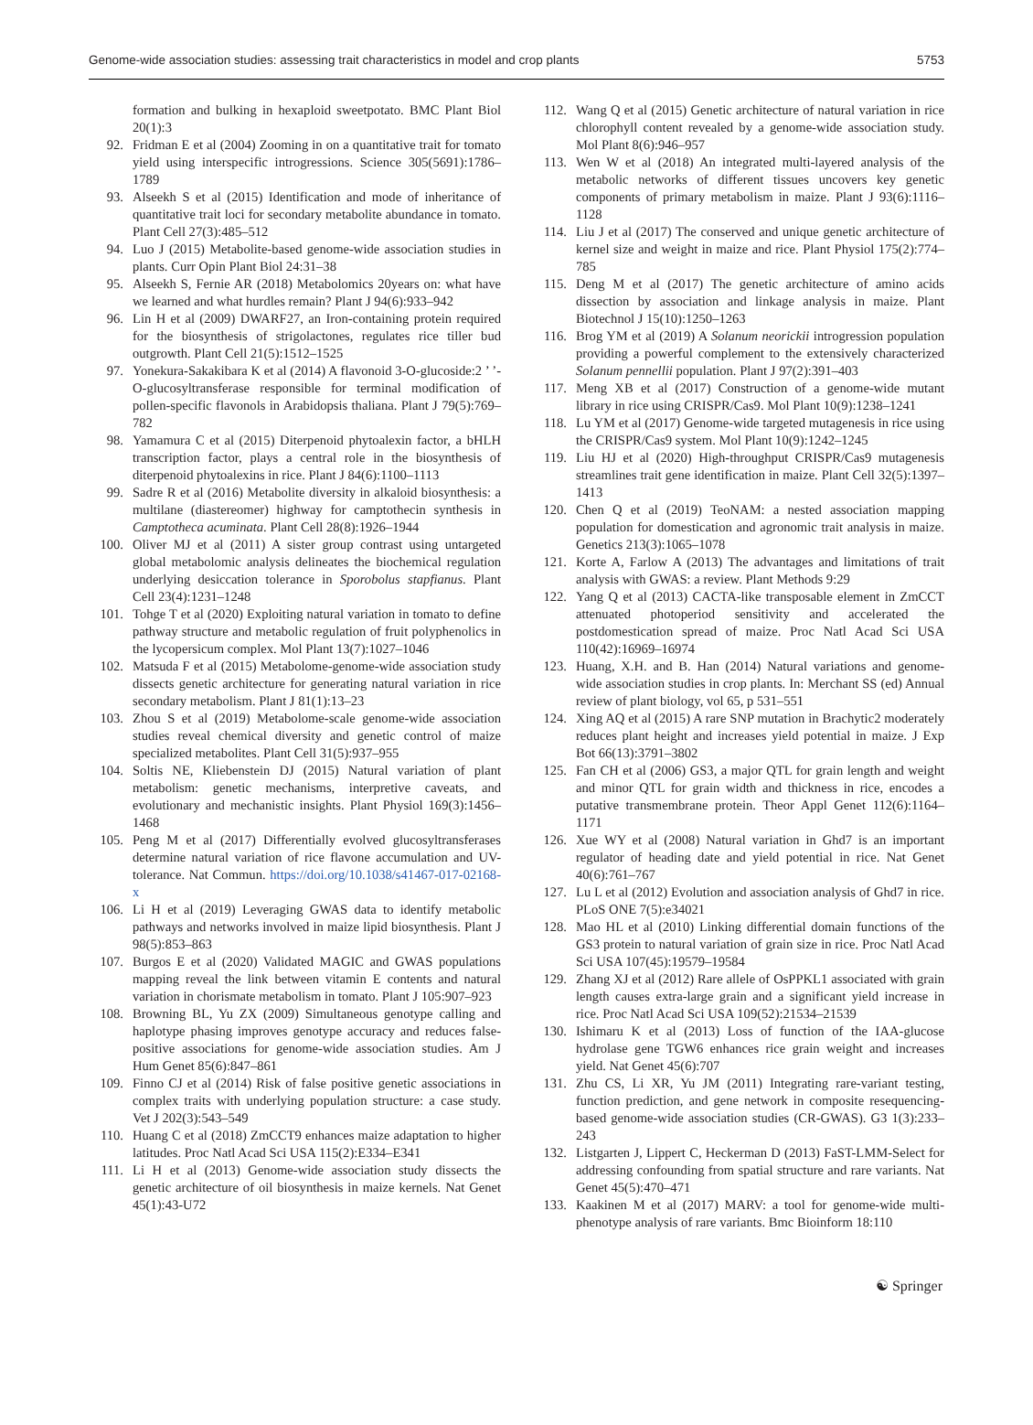Genome-wide association studies: assessing trait characteristics in model and crop plants 5753
formation and bulking in hexaploid sweetpotato. BMC Plant Biol 20(1):3
92. Fridman E et al (2004) Zooming in on a quantitative trait for tomato yield using interspecific introgressions. Science 305(5691):1786–1789
93. Alseekh S et al (2015) Identification and mode of inheritance of quantitative trait loci for secondary metabolite abundance in tomato. Plant Cell 27(3):485–512
94. Luo J (2015) Metabolite-based genome-wide association studies in plants. Curr Opin Plant Biol 24:31–38
95. Alseekh S, Fernie AR (2018) Metabolomics 20years on: what have we learned and what hurdles remain? Plant J 94(6):933–942
96. Lin H et al (2009) DWARF27, an Iron-containing protein required for the biosynthesis of strigolactones, regulates rice tiller bud outgrowth. Plant Cell 21(5):1512–1525
97. Yonekura-Sakakibara K et al (2014) A flavonoid 3-O-glucoside:2 ’ ’-O-glucosyltransferase responsible for terminal modification of pollen-specific flavonols in Arabidopsis thaliana. Plant J 79(5):769–782
98. Yamamura C et al (2015) Diterpenoid phytoalexin factor, a bHLH transcription factor, plays a central role in the biosynthesis of diterpenoid phytoalexins in rice. Plant J 84(6):1100–1113
99. Sadre R et al (2016) Metabolite diversity in alkaloid biosynthesis: a multilane (diastereomer) highway for camptothecin synthesis in Camptotheca acuminata. Plant Cell 28(8):1926–1944
100. Oliver MJ et al (2011) A sister group contrast using untargeted global metabolomic analysis delineates the biochemical regulation underlying desiccation tolerance in Sporobolus stapfianus. Plant Cell 23(4):1231–1248
101. Tohge T et al (2020) Exploiting natural variation in tomato to define pathway structure and metabolic regulation of fruit polyphenolics in the lycopersicum complex. Mol Plant 13(7):1027–1046
102. Matsuda F et al (2015) Metabolome-genome-wide association study dissects genetic architecture for generating natural variation in rice secondary metabolism. Plant J 81(1):13–23
103. Zhou S et al (2019) Metabolome-scale genome-wide association studies reveal chemical diversity and genetic control of maize specialized metabolites. Plant Cell 31(5):937–955
104. Soltis NE, Kliebenstein DJ (2015) Natural variation of plant metabolism: genetic mechanisms, interpretive caveats, and evolutionary and mechanistic insights. Plant Physiol 169(3):1456–1468
105. Peng M et al (2017) Differentially evolved glucosyltransferases determine natural variation of rice flavone accumulation and UV-tolerance. Nat Commun. https://doi.org/10.1038/s41467-017-02168-x
106. Li H et al (2019) Leveraging GWAS data to identify metabolic pathways and networks involved in maize lipid biosynthesis. Plant J 98(5):853–863
107. Burgos E et al (2020) Validated MAGIC and GWAS populations mapping reveal the link between vitamin E contents and natural variation in chorismate metabolism in tomato. Plant J 105:907–923
108. Browning BL, Yu ZX (2009) Simultaneous genotype calling and haplotype phasing improves genotype accuracy and reduces false-positive associations for genome-wide association studies. Am J Hum Genet 85(6):847–861
109. Finno CJ et al (2014) Risk of false positive genetic associations in complex traits with underlying population structure: a case study. Vet J 202(3):543–549
110. Huang C et al (2018) ZmCCT9 enhances maize adaptation to higher latitudes. Proc Natl Acad Sci USA 115(2):E334–E341
111. Li H et al (2013) Genome-wide association study dissects the genetic architecture of oil biosynthesis in maize kernels. Nat Genet 45(1):43-U72
112. Wang Q et al (2015) Genetic architecture of natural variation in rice chlorophyll content revealed by a genome-wide association study. Mol Plant 8(6):946–957
113. Wen W et al (2018) An integrated multi-layered analysis of the metabolic networks of different tissues uncovers key genetic components of primary metabolism in maize. Plant J 93(6):1116–1128
114. Liu J et al (2017) The conserved and unique genetic architecture of kernel size and weight in maize and rice. Plant Physiol 175(2):774–785
115. Deng M et al (2017) The genetic architecture of amino acids dissection by association and linkage analysis in maize. Plant Biotechnol J 15(10):1250–1263
116. Brog YM et al (2019) A Solanum neorickii introgression population providing a powerful complement to the extensively characterized Solanum pennellii population. Plant J 97(2):391–403
117. Meng XB et al (2017) Construction of a genome-wide mutant library in rice using CRISPR/Cas9. Mol Plant 10(9):1238–1241
118. Lu YM et al (2017) Genome-wide targeted mutagenesis in rice using the CRISPR/Cas9 system. Mol Plant 10(9):1242–1245
119. Liu HJ et al (2020) High-throughput CRISPR/Cas9 mutagenesis streamlines trait gene identification in maize. Plant Cell 32(5):1397–1413
120. Chen Q et al (2019) TeoNAM: a nested association mapping population for domestication and agronomic trait analysis in maize. Genetics 213(3):1065–1078
121. Korte A, Farlow A (2013) The advantages and limitations of trait analysis with GWAS: a review. Plant Methods 9:29
122. Yang Q et al (2013) CACTA-like transposable element in ZmCCT attenuated photoperiod sensitivity and accelerated the postdomestication spread of maize. Proc Natl Acad Sci USA 110(42):16969–16974
123. Huang, X.H. and B. Han (2014) Natural variations and genome-wide association studies in crop plants. In: Merchant SS (ed) Annual review of plant biology, vol 65, p 531–551
124. Xing AQ et al (2015) A rare SNP mutation in Brachytic2 moderately reduces plant height and increases yield potential in maize. J Exp Bot 66(13):3791–3802
125. Fan CH et al (2006) GS3, a major QTL for grain length and weight and minor QTL for grain width and thickness in rice, encodes a putative transmembrane protein. Theor Appl Genet 112(6):1164–1171
126. Xue WY et al (2008) Natural variation in Ghd7 is an important regulator of heading date and yield potential in rice. Nat Genet 40(6):761–767
127. Lu L et al (2012) Evolution and association analysis of Ghd7 in rice. PLoS ONE 7(5):e34021
128. Mao HL et al (2010) Linking differential domain functions of the GS3 protein to natural variation of grain size in rice. Proc Natl Acad Sci USA 107(45):19579–19584
129. Zhang XJ et al (2012) Rare allele of OsPPKL1 associated with grain length causes extra-large grain and a significant yield increase in rice. Proc Natl Acad Sci USA 109(52):21534–21539
130. Ishimaru K et al (2013) Loss of function of the IAA-glucose hydrolase gene TGW6 enhances rice grain weight and increases yield. Nat Genet 45(6):707
131. Zhu CS, Li XR, Yu JM (2011) Integrating rare-variant testing, function prediction, and gene network in composite resequencing-based genome-wide association studies (CR-GWAS). G3 1(3):233–243
132. Listgarten J, Lippert C, Heckerman D (2013) FaST-LMM-Select for addressing confounding from spatial structure and rare variants. Nat Genet 45(5):470–471
133. Kaakinen M et al (2017) MARV: a tool for genome-wide multi-phenotype analysis of rare variants. Bmc Bioinform 18:110
☯ Springer